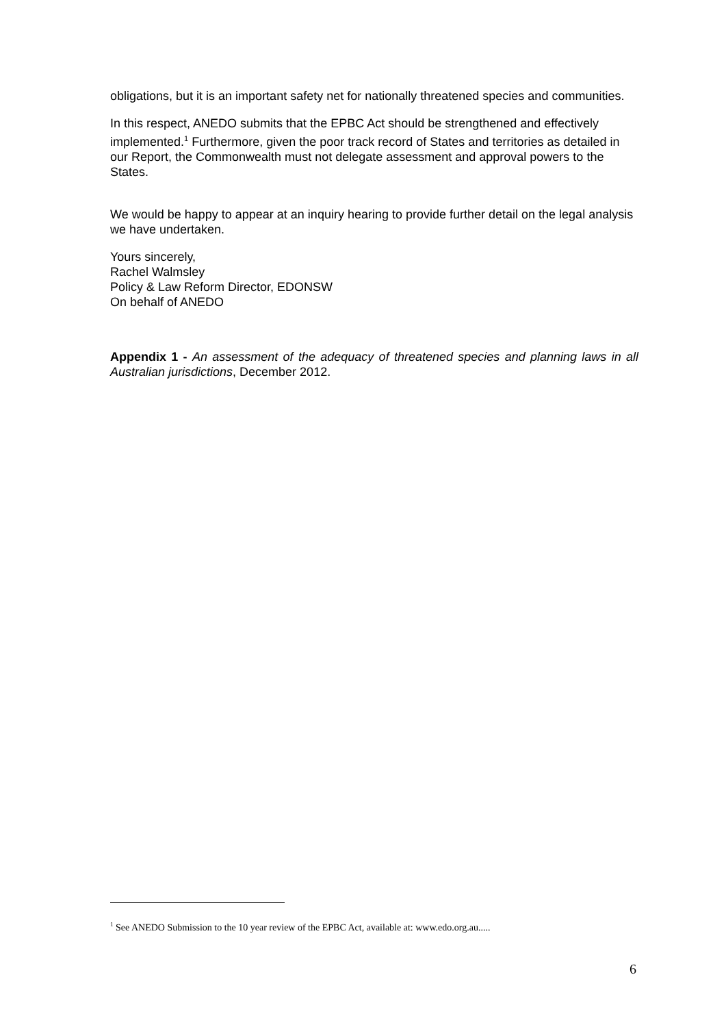obligations, but it is an important safety net for nationally threatened species and communities.
In this respect, ANEDO submits that the EPBC Act should be strengthened and effectively implemented.<sup>1</sup> Furthermore, given the poor track record of States and territories as detailed in our Report, the Commonwealth must not delegate assessment and approval powers to the States.
We would be happy to appear at an inquiry hearing to provide further detail on the legal analysis we have undertaken.
Yours sincerely,
Rachel Walmsley
Policy & Law Reform Director, EDONSW
On behalf of ANEDO
Appendix 1 - An assessment of the adequacy of threatened species and planning laws in all Australian jurisdictions, December 2012.
<sup>1</sup> See ANEDO Submission to the 10 year review of the EPBC Act, available at: www.edo.org.au.....
6